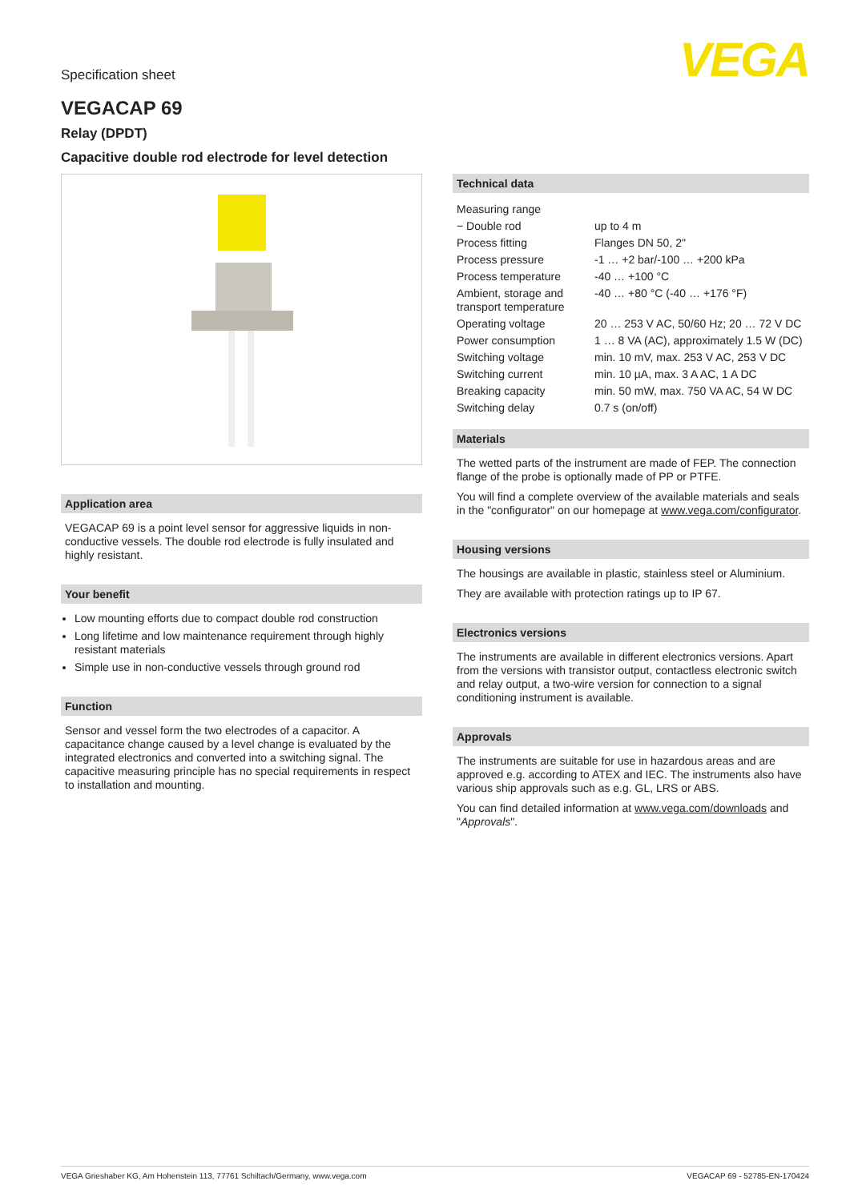Specification sheet
VEGA
VEGACAP 69
Relay (DPDT)
Capacitive double rod electrode for level detection
Application area
VEGACAP 69 is a point level sensor for aggressive liquids in non-conductive vessels. The double rod electrode is fully insulated and highly resistant.
Your benefit
Low mounting efforts due to compact double rod construction
Long lifetime and low maintenance requirement through highly resistant materials
Simple use in non-conductive vessels through ground rod
Function
Sensor and vessel form the two electrodes of a capacitor. A capacitance change caused by a level change is evaluated by the integrated electronics and converted into a switching signal. The capacitive measuring principle has no special requirements in respect to installation and mounting.
Technical data
| Measuring range | |
| − Double rod | up to 4 m |
| Process fitting | Flanges DN 50, 2" |
| Process pressure | -1 … +2 bar/-100 … +200 kPa |
| Process temperature | -40 … +100 °C |
| Ambient, storage and transport temperature | -40 … +80 °C (-40 … +176 °F) |
| Operating voltage | 20 … 253 V AC, 50/60 Hz; 20 … 72 V DC |
| Power consumption | 1 … 8 VA (AC), approximately 1.5 W (DC) |
| Switching voltage | min. 10 mV, max. 253 V AC, 253 V DC |
| Switching current | min. 10 µA, max. 3 A AC, 1 A DC |
| Breaking capacity | min. 50 mW, max. 750 VA AC, 54 W DC |
| Switching delay | 0.7 s (on/off) |
Materials
The wetted parts of the instrument are made of FEP. The connection flange of the probe is optionally made of PP or PTFE.
You will find a complete overview of the available materials and seals in the "configurator" on our homepage at www.vega.com/configurator.
Housing versions
The housings are available in plastic, stainless steel or Aluminium.
They are available with protection ratings up to IP 67.
Electronics versions
The instruments are available in different electronics versions. Apart from the versions with transistor output, contactless electronic switch and relay output, a two-wire version for connection to a signal conditioning instrument is available.
Approvals
The instruments are suitable for use in hazardous areas and are approved e.g. according to ATEX and IEC. The instruments also have various ship approvals such as e.g. GL, LRS or ABS.
You can find detailed information at www.vega.com/downloads and "Approvals".
VEGA Grieshaber KG, Am Hohenstein 113, 77761 Schiltach/Germany, www.vega.com VEGACAP 69 - 52785-EN-170424